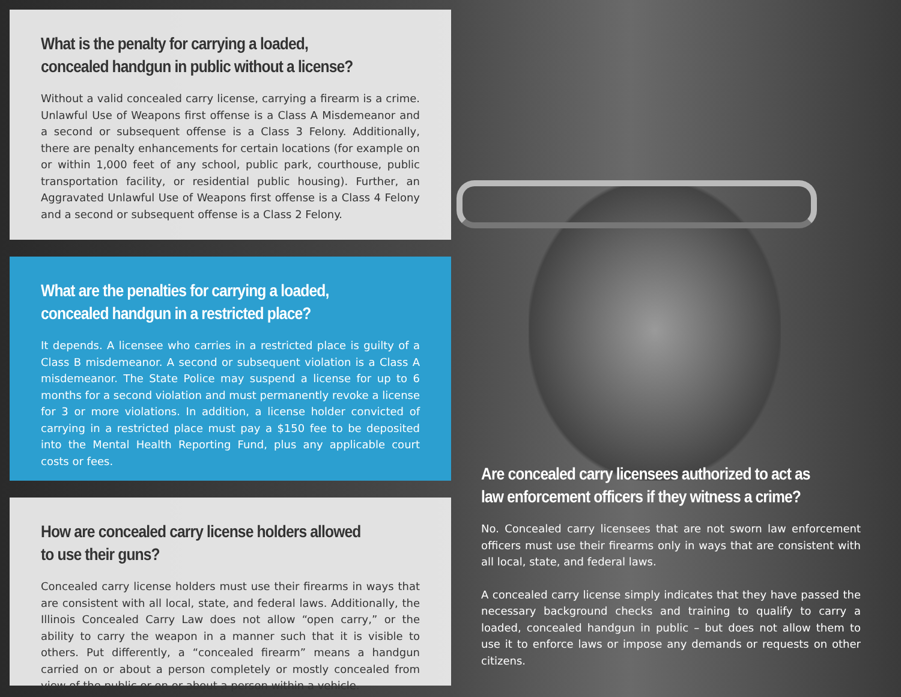What is the penalty for carrying a loaded, concealed handgun in public without a license?
Without a valid concealed carry license, carrying a firearm is a crime. Unlawful Use of Weapons first offense is a Class A Misdemeanor and a second or subsequent offense is a Class 3 Felony. Additionally, there are penalty enhancements for certain locations (for example on or within 1,000 feet of any school, public park, courthouse, public transportation facility, or residential public housing). Further, an Aggravated Unlawful Use of Weapons first offense is a Class 4 Felony and a second or subsequent offense is a Class 2 Felony.
What are the penalties for carrying a loaded, concealed handgun in a restricted place?
It depends. A licensee who carries in a restricted place is guilty of a Class B misdemeanor. A second or subsequent violation is a Class A misdemeanor. The State Police may suspend a license for up to 6 months for a second violation and must permanently revoke a license for 3 or more violations. In addition, a license holder convicted of carrying in a restricted place must pay a $150 fee to be deposited into the Mental Health Reporting Fund, plus any applicable court costs or fees.
How are concealed carry license holders allowed to use their guns?
Concealed carry license holders must use their firearms in ways that are consistent with all local, state, and federal laws. Additionally, the Illinois Concealed Carry Law does not allow “open carry,” or the ability to carry the weapon in a manner such that it is visible to others. Put differently, a “concealed firearm” means a handgun carried on or about a person completely or mostly concealed from view of the public or on or about a person within a vehicle.
Are concealed carry licensees authorized to act as law enforcement officers if they witness a crime?
No. Concealed carry licensees that are not sworn law enforcement officers must use their firearms only in ways that are consistent with all local, state, and federal laws.
A concealed carry license simply indicates that they have passed the necessary background checks and training to qualify to carry a loaded, concealed handgun in public – but does not allow them to use it to enforce laws or impose any demands or requests on other citizens.